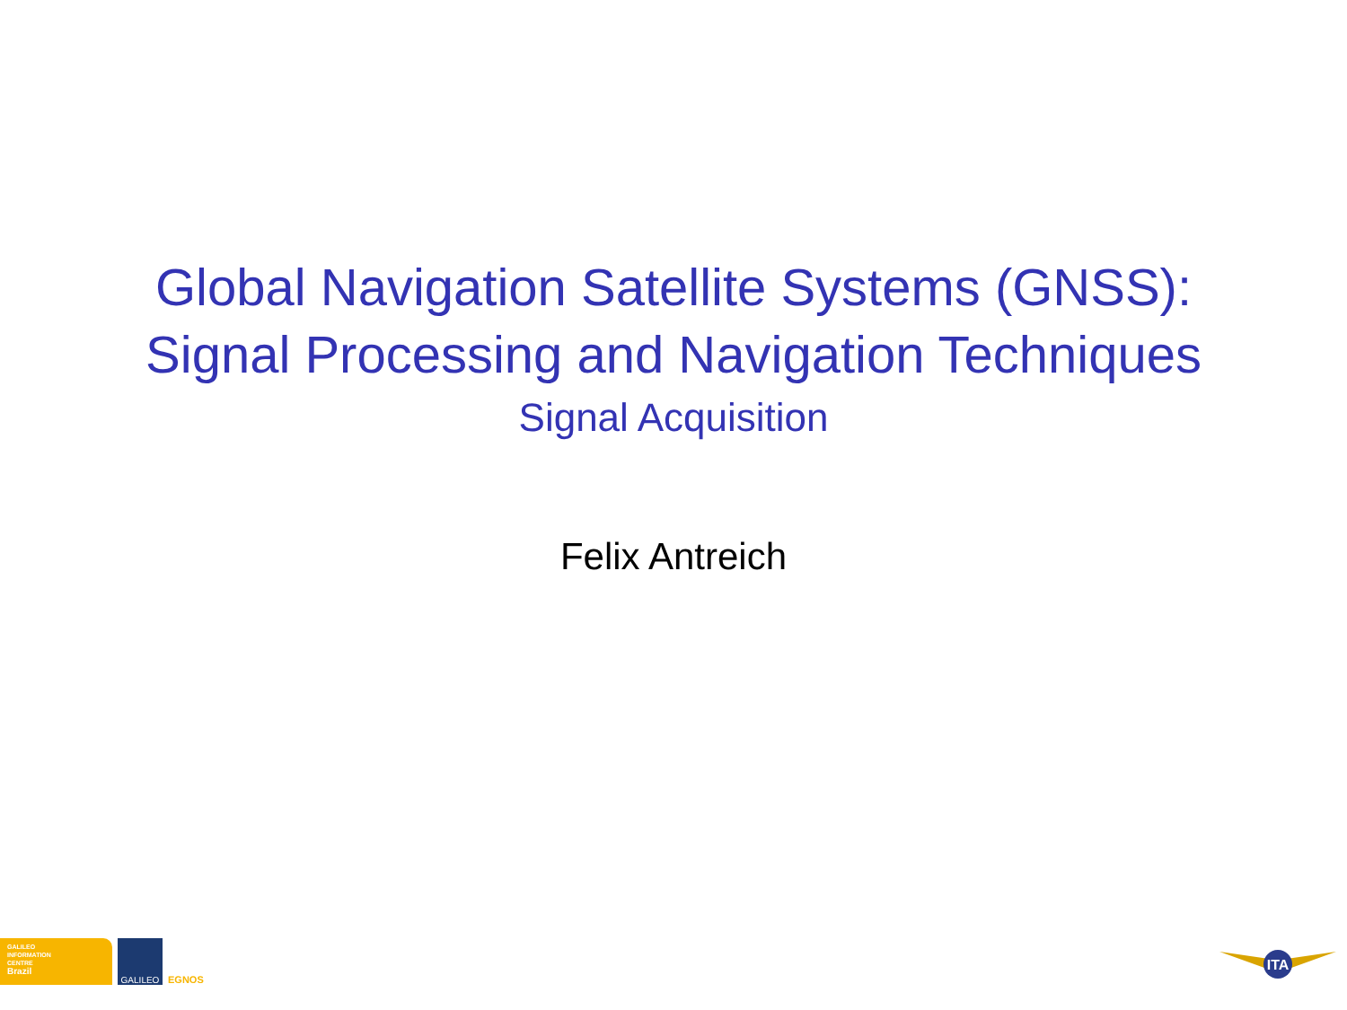Global Navigation Satellite Systems (GNSS):
Signal Processing and Navigation Techniques
Signal Acquisition
Felix Antreich
GALILEO
INFORMATION
CENTRE
Brazil
GALILEO
EGNOS
ITA